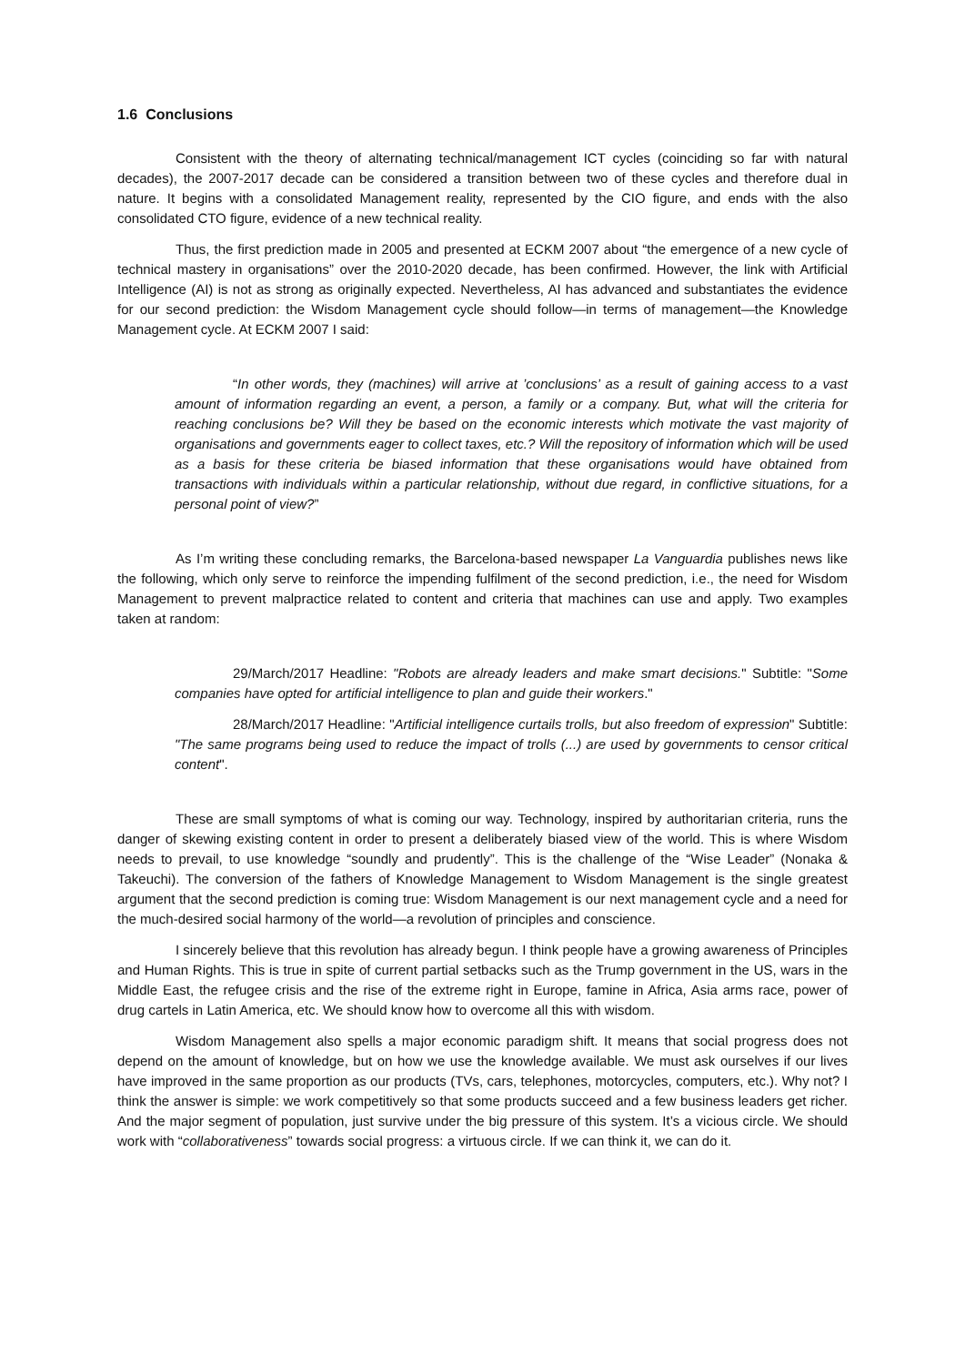1.6 Conclusions
Consistent with the theory of alternating technical/management ICT cycles (coinciding so far with natural decades), the 2007-2017 decade can be considered a transition between two of these cycles and therefore dual in nature. It begins with a consolidated Management reality, represented by the CIO figure, and ends with the also consolidated CTO figure, evidence of a new technical reality.
Thus, the first prediction made in 2005 and presented at ECKM 2007 about “the emergence of a new cycle of technical mastery in organisations” over the 2010-2020 decade, has been confirmed. However, the link with Artificial Intelligence (AI) is not as strong as originally expected. Nevertheless, AI has advanced and substantiates the evidence for our second prediction: the Wisdom Management cycle should follow—in terms of management—the Knowledge Management cycle. At ECKM 2007 I said:
“In other words, they (machines) will arrive at ’conclusions’ as a result of gaining access to a vast amount of information regarding an event, a person, a family or a company. But, what will the criteria for reaching conclusions be? Will they be based on the economic interests which motivate the vast majority of organisations and governments eager to collect taxes, etc.? Will the repository of information which will be used as a basis for these criteria be biased information that these organisations would have obtained from transactions with individuals within a particular relationship, without due regard, in conflictive situations, for a personal point of view?”
As I’m writing these concluding remarks, the Barcelona-based newspaper La Vanguardia publishes news like the following, which only serve to reinforce the impending fulfilment of the second prediction, i.e., the need for Wisdom Management to prevent malpractice related to content and criteria that machines can use and apply. Two examples taken at random:
29/March/2017 Headline: "Robots are already leaders and make smart decisions." Subtitle: "Some companies have opted for artificial intelligence to plan and guide their workers."
28/March/2017 Headline: "Artificial intelligence curtails trolls, but also freedom of expression" Subtitle: "The same programs being used to reduce the impact of trolls (...) are used by governments to censor critical content".
These are small symptoms of what is coming our way. Technology, inspired by authoritarian criteria, runs the danger of skewing existing content in order to present a deliberately biased view of the world. This is where Wisdom needs to prevail, to use knowledge “soundly and prudently”. This is the challenge of the “Wise Leader” (Nonaka & Takeuchi). The conversion of the fathers of Knowledge Management to Wisdom Management is the single greatest argument that the second prediction is coming true: Wisdom Management is our next management cycle and a need for the much-desired social harmony of the world—a revolution of principles and conscience.
I sincerely believe that this revolution has already begun. I think people have a growing awareness of Principles and Human Rights. This is true in spite of current partial setbacks such as the Trump government in the US, wars in the Middle East, the refugee crisis and the rise of the extreme right in Europe, famine in Africa, Asia arms race, power of drug cartels in Latin America, etc. We should know how to overcome all this with wisdom.
Wisdom Management also spells a major economic paradigm shift. It means that social progress does not depend on the amount of knowledge, but on how we use the knowledge available. We must ask ourselves if our lives have improved in the same proportion as our products (TVs, cars, telephones, motorcycles, computers, etc.). Why not? I think the answer is simple: we work competitively so that some products succeed and a few business leaders get richer. And the major segment of population, just survive under the big pressure of this system. It’s a vicious circle. We should work with “collaborativeness” towards social progress: a virtuous circle. If we can think it, we can do it.